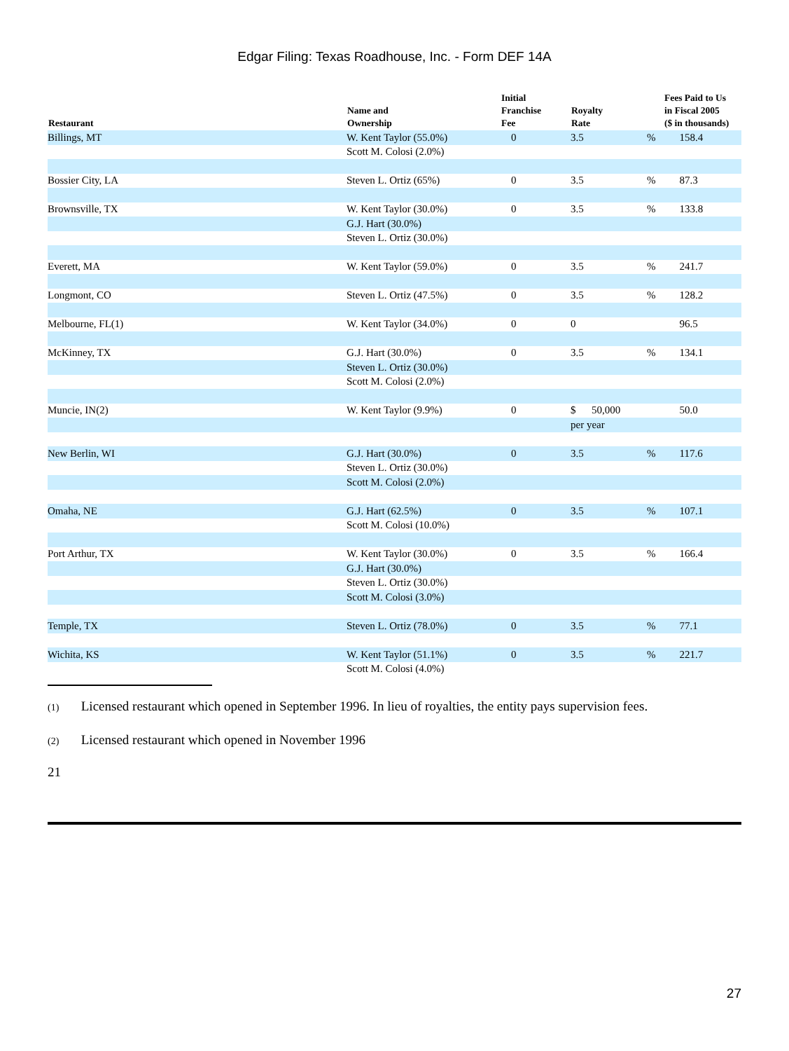Edgar Filing: Texas Roadhouse, Inc. - Form DEF 14A
| Restaurant | Name and Ownership | Initial Franchise Fee | Royalty Rate | | Fees Paid to Us in Fiscal 2005 ($ in thousands) |
| --- | --- | --- | --- | --- | --- |
| Billings, MT | W. Kent Taylor (55.0%) | 0 | 3.5 | % | 158.4 |
| | Scott M. Colosi (2.0%) | | | | |
| Bossier City, LA | Steven L. Ortiz (65%) | 0 | 3.5 | % | 87.3 |
| Brownsville, TX | W. Kent Taylor (30.0%) | 0 | 3.5 | % | 133.8 |
| | G.J. Hart (30.0%) | | | | |
| | Steven L. Ortiz (30.0%) | | | | |
| Everett, MA | W. Kent Taylor (59.0%) | 0 | 3.5 | % | 241.7 |
| Longmont, CO | Steven L. Ortiz (47.5%) | 0 | 3.5 | % | 128.2 |
| Melbourne, FL(1) | W. Kent Taylor (34.0%) | 0 | 0 | | 96.5 |
| McKinney, TX | G.J. Hart (30.0%) | 0 | 3.5 | % | 134.1 |
| | Steven L. Ortiz (30.0%) | | | | |
| | Scott M. Colosi (2.0%) | | | | |
| Muncie, IN(2) | W. Kent Taylor (9.9%) | 0 | $ 50,000 | | 50.0 |
| | | | per year | | |
| New Berlin, WI | G.J. Hart (30.0%) | 0 | 3.5 | % | 117.6 |
| | Steven L. Ortiz (30.0%) | | | | |
| | Scott M. Colosi (2.0%) | | | | |
| Omaha, NE | G.J. Hart (62.5%) | 0 | 3.5 | % | 107.1 |
| | Scott M. Colosi (10.0%) | | | | |
| Port Arthur, TX | W. Kent Taylor (30.0%) | 0 | 3.5 | % | 166.4 |
| | G.J. Hart (30.0%) | | | | |
| | Steven L. Ortiz (30.0%) | | | | |
| | Scott M. Colosi (3.0%) | | | | |
| Temple, TX | Steven L. Ortiz (78.0%) | 0 | 3.5 | % | 77.1 |
| Wichita, KS | W. Kent Taylor (51.1%) | 0 | 3.5 | % | 221.7 |
| | Scott M. Colosi (4.0%) | | | | |
(1) Licensed restaurant which opened in September 1996. In lieu of royalties, the entity pays supervision fees.
(2) Licensed restaurant which opened in November 1996
21
27